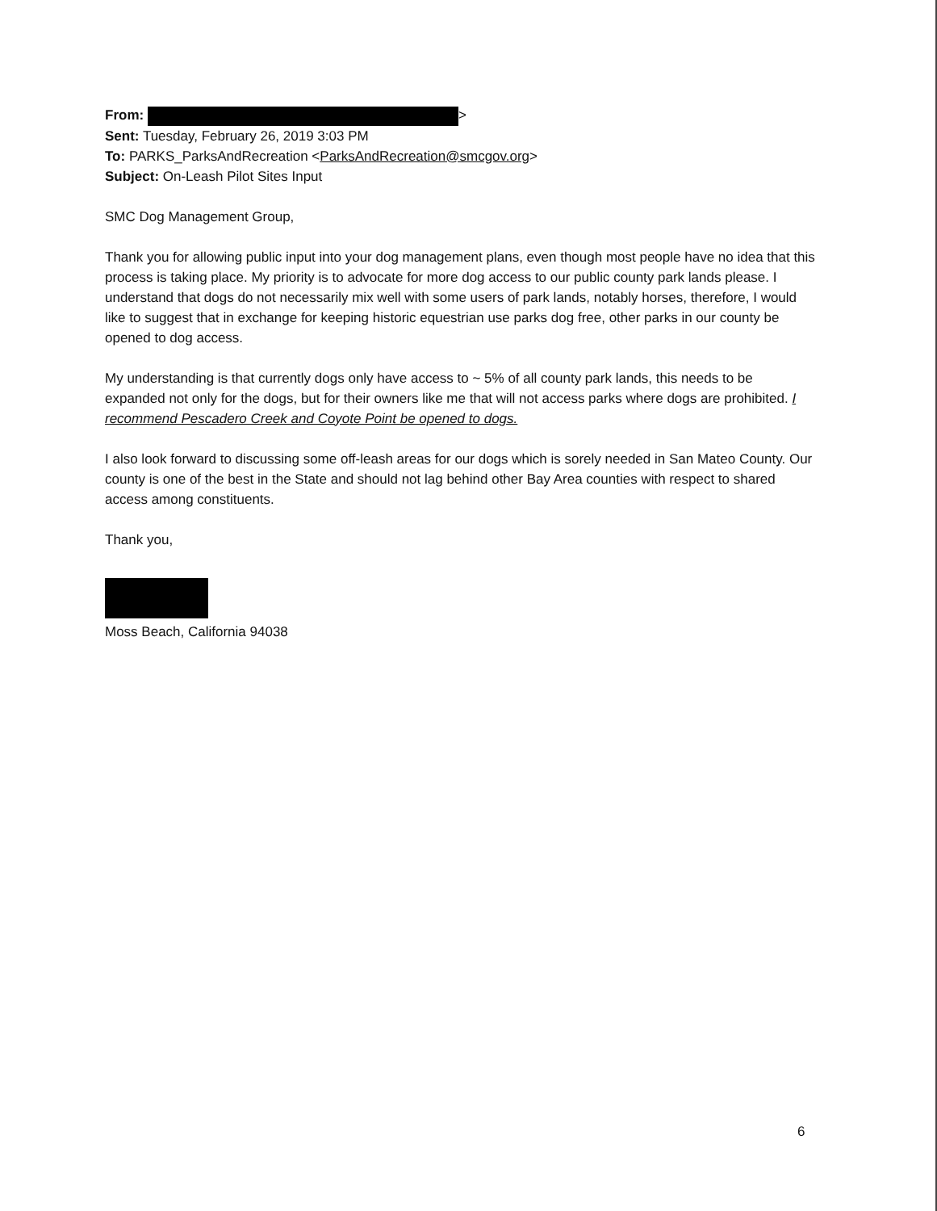From: >
Sent: Tuesday, February 26, 2019 3:03 PM
To: PARKS_ParksAndRecreation <ParksAndRecreation@smcgov.org>
Subject: On-Leash Pilot Sites Input
SMC Dog Management Group,
Thank you for allowing public input into your dog management plans, even though most people have no idea that this process is taking place. My priority is to advocate for more dog access to our public county park lands please. I understand that dogs do not necessarily mix well with some users of park lands, notably horses, therefore, I would like to suggest that in exchange for keeping historic equestrian use parks dog free, other parks in our county be opened to dog access.
My understanding is that currently dogs only have access to ~ 5% of all county park lands, this needs to be expanded not only for the dogs, but for their owners like me that will not access parks where dogs are prohibited. I recommend Pescadero Creek and Coyote Point be opened to dogs.
I also look forward to discussing some off-leash areas for our dogs which is sorely needed in San Mateo County. Our county is one of the best in the State and should not lag behind other Bay Area counties with respect to shared access among constituents.
Thank you,
Moss Beach, California 94038
6